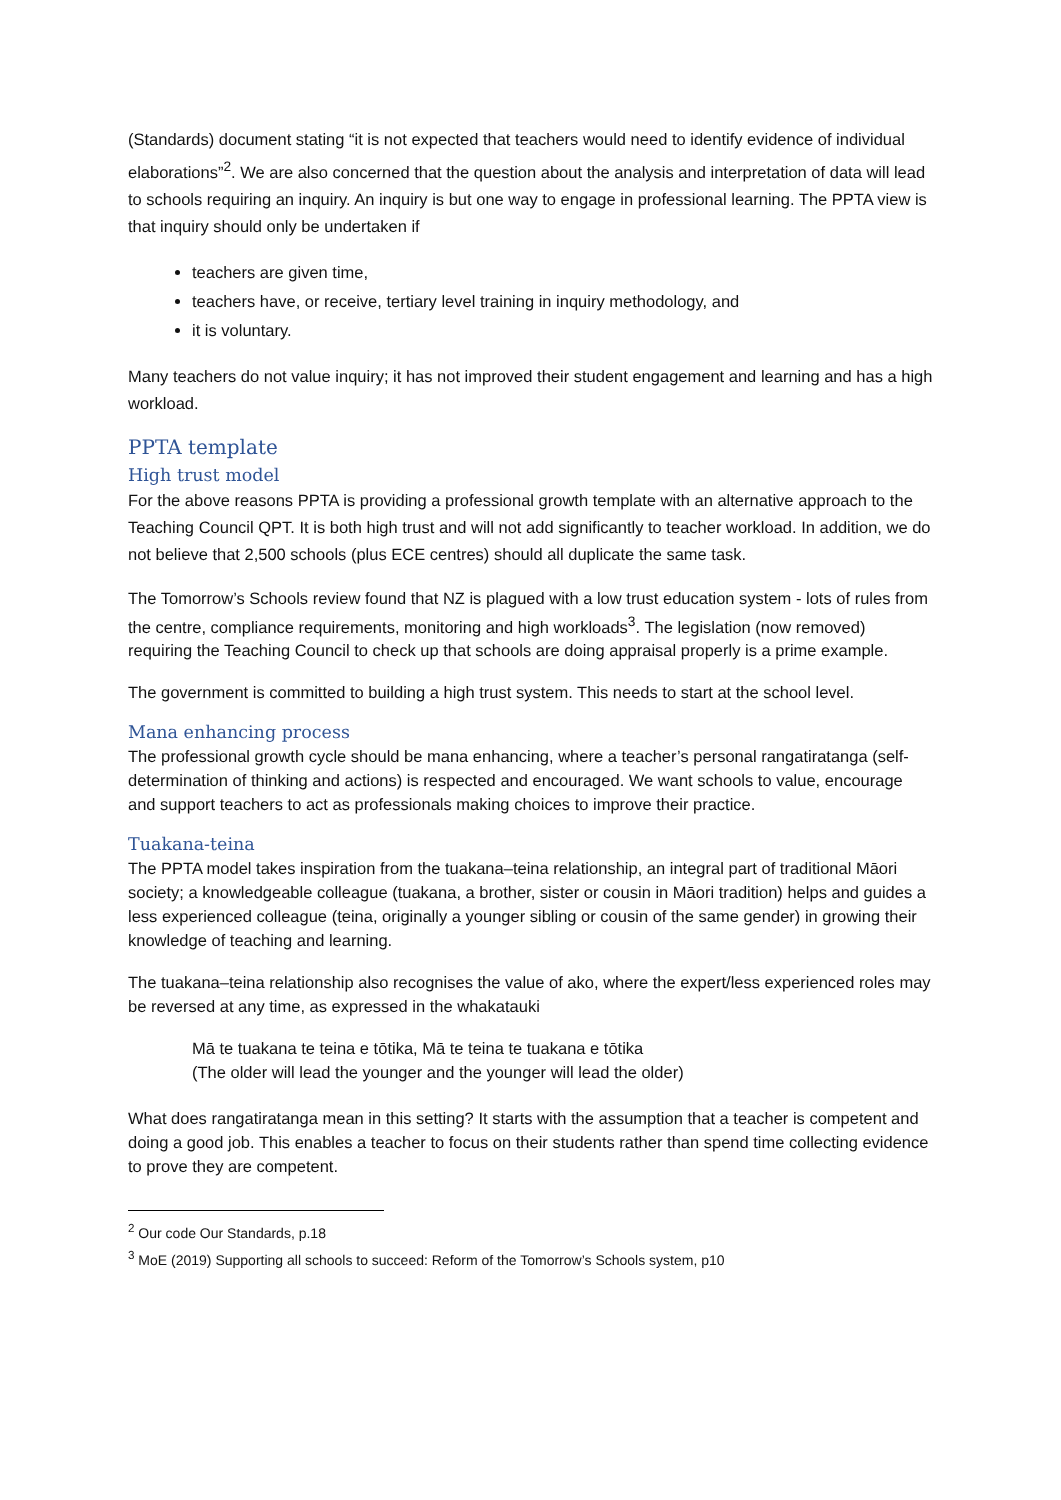(Standards) document stating “it is not expected that teachers would need to identify evidence of individual elaborations”<sup>2</sup>. We are also concerned that the question about the analysis and interpretation of data will lead to schools requiring an inquiry. An inquiry is but one way to engage in professional learning. The PPTA view is that inquiry should only be undertaken if
teachers are given time,
teachers have, or receive, tertiary level training in inquiry methodology, and
it is voluntary.
Many teachers do not value inquiry; it has not improved their student engagement and learning and has a high workload.
PPTA template
High trust model
For the above reasons PPTA is providing a professional growth template with an alternative approach to the Teaching Council QPT. It is both high trust and will not add significantly to teacher workload. In addition, we do not believe that 2,500 schools (plus ECE centres) should all duplicate the same task.
The Tomorrow’s Schools review found that NZ is plagued with a low trust education system - lots of rules from the centre, compliance requirements, monitoring and high workloads<sup>3</sup>. The legislation (now removed) requiring the Teaching Council to check up that schools are doing appraisal properly is a prime example.
The government is committed to building a high trust system. This needs to start at the school level.
Mana enhancing process
The professional growth cycle should be mana enhancing, where a teacher’s personal rangatiratanga (self-determination of thinking and actions) is respected and encouraged. We want schools to value, encourage and support teachers to act as professionals making choices to improve their practice.
Tuakana-teina
The PPTA model takes inspiration from the tuakana–teina relationship, an integral part of traditional Māori society; a knowledgeable colleague (tuakana, a brother, sister or cousin in Māori tradition) helps and guides a less experienced colleague (teina, originally a younger sibling or cousin of the same gender) in growing their knowledge of teaching and learning.
The tuakana–teina relationship also recognises the value of ako, where the expert/less experienced roles may be reversed at any time, as expressed in the whakatauki
Mā te tuakana te teina e tōtika, Mā te teina te tuakana e tōtika
(The older will lead the younger and the younger will lead the older)
What does rangatiratanga mean in this setting? It starts with the assumption that a teacher is competent and doing a good job. This enables a teacher to focus on their students rather than spend time collecting evidence to prove they are competent.
<sup>2</sup> Our code Our Standards, p.18
<sup>3</sup> MoE (2019) Supporting all schools to succeed: Reform of the Tomorrow’s Schools system, p10